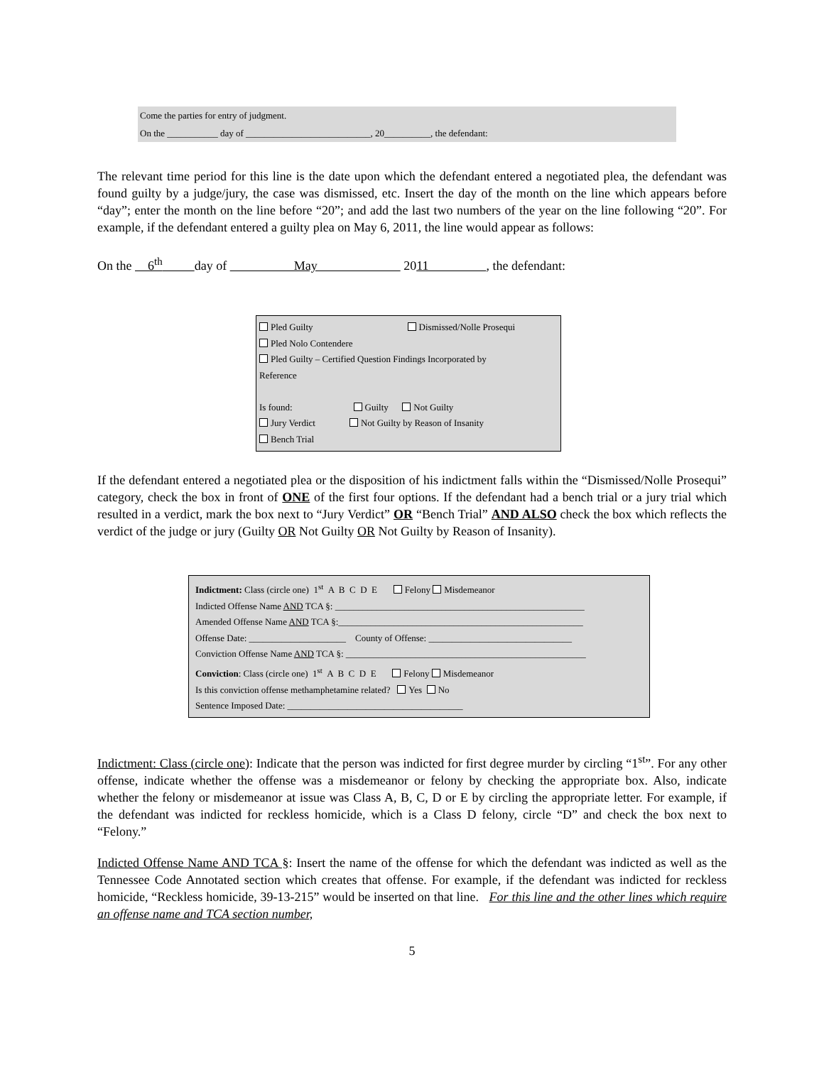Come the parties for entry of judgment.
On the ___________ day of ___________________________, 20__________, the defendant:
The relevant time period for this line is the date upon which the defendant entered a negotiated plea, the defendant was found guilty by a judge/jury, the case was dismissed, etc. Insert the day of the month on the line which appears before “day”; enter the month on the line before “20”; and add the last two numbers of the year on the line following “20”. For example, if the defendant entered a guilty plea on May 6, 2011, the line would appear as follows:
On the 6<sup>th</sup> day of May 2011 , the defendant:
Pled Guilty Dismissed/Nolle Prosequi
Pled Nolo Contendere
Pled Guilty – Certified Question Findings Incorporated by
Reference
Is found: Guilty Not Guilty
Jury Verdict Not Guilty by Reason of Insanity
Bench Trial
If the defendant entered a negotiated plea or the disposition of his indictment falls within the “Dismissed/Nolle Prosequi” category, check the box in front of ONE of the first four options. If the defendant had a bench trial or a jury trial which resulted in a verdict, mark the box next to “Jury Verdict” OR “Bench Trial” AND ALSO check the box which reflects the verdict of the judge or jury (Guilty OR Not Guilty OR Not Guilty by Reason of Insanity).
Indictment: Class (circle one) 1<sup>st</sup> A B C D E Felony Misdemeanor
Indicted Offense Name AND TCA §: ______________________________________________________
Amended Offense Name AND TCA §:_____________________________________________________
Offense Date: _____________________ County of Offense: _______________________________
Conviction Offense Name AND TCA §: ____________________________________________________
Conviction: Class (circle one) 1<sup>st</sup> A B C D E Felony Misdemeanor
Is this conviction offense methamphetamine related? Yes No
Sentence Imposed Date: ______________________________________
Indictment: Class (circle one): Indicate that the person was indicted for first degree murder by circling “1<sup>st</sup>”. For any other offense, indicate whether the offense was a misdemeanor or felony by checking the appropriate box. Also, indicate whether the felony or misdemeanor at issue was Class A, B, C, D or E by circling the appropriate letter. For example, if the defendant was indicted for reckless homicide, which is a Class D felony, circle “D” and check the box next to “Felony.”
Indicted Offense Name AND TCA §: Insert the name of the offense for which the defendant was indicted as well as the Tennessee Code Annotated section which creates that offense. For example, if the defendant was indicted for reckless homicide, “Reckless homicide, 39-13-215” would be inserted on that line. For this line and the other lines which require an offense name and TCA section number,
5